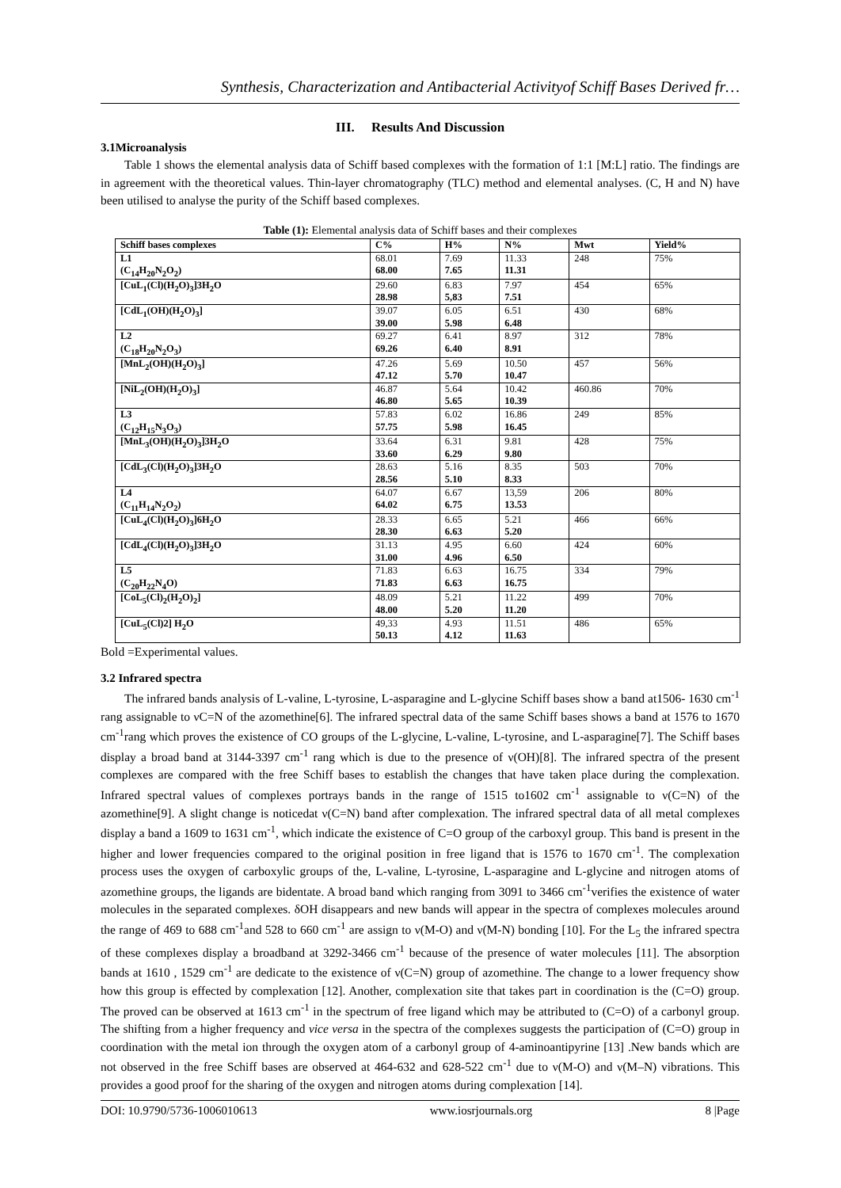Synthesis, Characterization and Antibacterial Activityof Schiff Bases Derived fr…
III. Results And Discussion
3.1Microanalysis
Table 1 shows the elemental analysis data of Schiff based complexes with the formation of 1:1 [M:L] ratio. The findings are in agreement with the theoretical values. Thin-layer chromatography (TLC) method and elemental analyses. (C, H and N) have been utilised to analyse the purity of the Schiff based complexes.
Table (1): Elemental analysis data of Schiff bases and their complexes
| Schiff bases complexes | C% | H% | N% | Mwt | Yield% |
| --- | --- | --- | --- | --- | --- |
| L1 (C<sub>14</sub>H<sub>20</sub>N<sub>2</sub>O<sub>2</sub>) | 68.01 68.00 | 7.69 7.65 | 11.33 11.31 | 248 | 75% |
| [CuL<sub>1</sub>(Cl)(H<sub>2</sub>O)<sub>3</sub>]3H<sub>2</sub>O | 29.60 28.98 | 6.83 5,83 | 7.97 7.51 | 454 | 65% |
| [CdL<sub>1</sub>(OH)(H<sub>2</sub>O)<sub>3</sub>] | 39.07 39.00 | 6.05 5.98 | 6.51 6.48 | 430 | 68% |
| L2 (C<sub>18</sub>H<sub>20</sub>N<sub>2</sub>O<sub>3</sub>) | 69.27 69.26 | 6.41 6.40 | 8.97 8.91 | 312 | 78% |
| [MnL<sub>2</sub>(OH)(H<sub>2</sub>O)<sub>3</sub>] | 47.26 47.12 | 5.69 5.70 | 10.50 10.47 | 457 | 56% |
| [NiL<sub>2</sub>(OH)(H<sub>2</sub>O)<sub>3</sub>] | 46.87 46.80 | 5.64 5.65 | 10.42 10.39 | 460.86 | 70% |
| L3 (C<sub>12</sub>H<sub>15</sub>N<sub>3</sub>O<sub>3</sub>) | 57.83 57.75 | 6.02 5.98 | 16.86 16.45 | 249 | 85% |
| [MnL<sub>3</sub>(OH)(H<sub>2</sub>O)<sub>3</sub>]3H<sub>2</sub>O | 33.64 33.60 | 6.31 6.29 | 9.81 9.80 | 428 | 75% |
| [CdL<sub>3</sub>(Cl)(H<sub>2</sub>O)<sub>3</sub>]3H<sub>2</sub>O | 28.63 28.56 | 5.16 5.10 | 8.35 8.33 | 503 | 70% |
| L4 (C<sub>11</sub>H<sub>14</sub>N<sub>2</sub>O<sub>2</sub>) | 64.07 64.02 | 6.67 6.75 | 13,59 13.53 | 206 | 80% |
| [CuL<sub>4</sub>(Cl)(H<sub>2</sub>O)<sub>3</sub>]6H<sub>2</sub>O | 28.33 28.30 | 6.65 6.63 | 5.21 5.20 | 466 | 66% |
| [CdL<sub>4</sub>(Cl)(H<sub>2</sub>O)<sub>3</sub>]3H<sub>2</sub>O | 31.13 31.00 | 4.95 4.96 | 6.60 6.50 | 424 | 60% |
| L5 (C<sub>20</sub>H<sub>22</sub>N<sub>4</sub>O) | 71.83 71.83 | 6.63 6.63 | 16.75 16.75 | 334 | 79% |
| [CoL<sub>5</sub>(Cl)<sub>2</sub>(H<sub>2</sub>O)<sub>2</sub>] | 48.09 48.00 | 5.21 5.20 | 11.22 11.20 | 499 | 70% |
| [CuL<sub>5</sub>(Cl)2] H<sub>2</sub>O | 49,33 50.13 | 4.93 4.12 | 11.51 11.63 | 486 | 65% |
Bold =Experimental values.
3.2 Infrared spectra
The infrared bands analysis of L-valine, L-tyrosine, L-asparagine and L-glycine Schiff bases show a band at1506- 1630 cm<sup>-1</sup> rang assignable to νC=N of the azomethine[6]. The infrared spectral data of the same Schiff bases shows a band at 1576 to 1670 cm<sup>-1</sup>rang which proves the existence of CO groups of the L-glycine, L-valine, L-tyrosine, and L-asparagine[7]. The Schiff bases display a broad band at 3144-3397 cm<sup>-1</sup> rang which is due to the presence of ν(OH)[8]. The infrared spectra of the present complexes are compared with the free Schiff bases to establish the changes that have taken place during the complexation. Infrared spectral values of complexes portrays bands in the range of 1515 to1602 cm<sup>-1</sup> assignable to ν(C=N) of the azomethine[9]. A slight change is noticedat ν(C=N) band after complexation. The infrared spectral data of all metal complexes display a band a 1609 to 1631 cm<sup>-1</sup>, which indicate the existence of C=O group of the carboxyl group. This band is present in the higher and lower frequencies compared to the original position in free ligand that is 1576 to 1670 cm<sup>-1</sup>. The complexation process uses the oxygen of carboxylic groups of the, L-valine, L-tyrosine, L-asparagine and L-glycine and nitrogen atoms of azomethine groups, the ligands are bidentate. A broad band which ranging from 3091 to 3466 cm<sup>-1</sup>verifies the existence of water molecules in the separated complexes. δOH disappears and new bands will appear in the spectra of complexes molecules around the range of 469 to 688 cm<sup>-1</sup>and 528 to 660 cm<sup>-1</sup> are assign to ν(M-O) and ν(M-N) bonding [10]. For the L<sub>5</sub> the infrared spectra of these complexes display a broadband at 3292-3466 cm<sup>-1</sup> because of the presence of water molecules [11]. The absorption bands at 1610 , 1529 cm<sup>-1</sup> are dedicate to the existence of ν(C=N) group of azomethine. The change to a lower frequency show how this group is effected by complexation [12]. Another, complexation site that takes part in coordination is the (C=O) group. The proved can be observed at 1613 cm<sup>-1</sup> in the spectrum of free ligand which may be attributed to (C=O) of a carbonyl group. The shifting from a higher frequency and vice versa in the spectra of the complexes suggests the participation of (C=O) group in coordination with the metal ion through the oxygen atom of a carbonyl group of 4-aminoantipyrine [13] .New bands which are not observed in the free Schiff bases are observed at 464-632 and 628-522 cm<sup>-1</sup> due to ν(M-O) and ν(M–N) vibrations. This provides a good proof for the sharing of the oxygen and nitrogen atoms during complexation [14].
DOI: 10.9790/5736-1006010613 www.iosrjournals.org 8 |Page